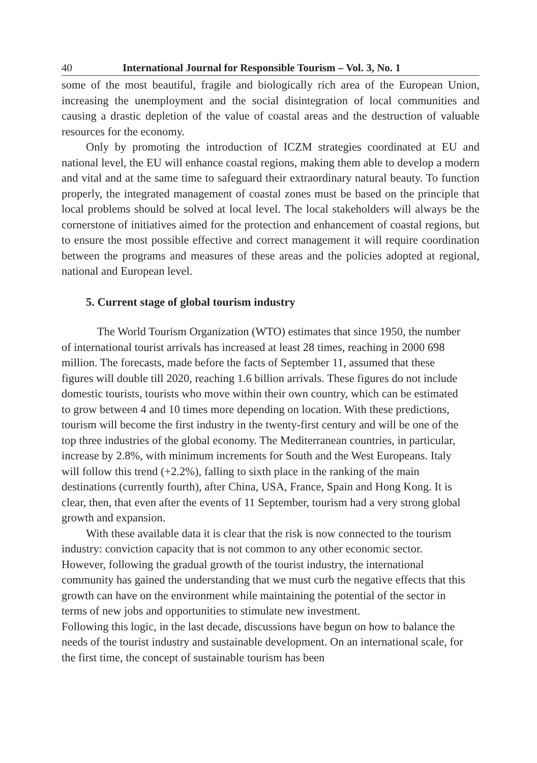40 International Journal for Responsible Tourism – Vol. 3, No. 1
some of the most beautiful, fragile and biologically rich area of the European Union, increasing the unemployment and the social disintegration of local communities and causing a drastic depletion of the value of coastal areas and the destruction of valuable resources for the economy.
Only by promoting the introduction of ICZM strategies coordinated at EU and national level, the EU will enhance coastal regions, making them able to develop a modern and vital and at the same time to safeguard their extraordinary natural beauty. To function properly, the integrated management of coastal zones must be based on the principle that local problems should be solved at local level. The local stakeholders will always be the cornerstone of initiatives aimed for the protection and enhancement of coastal regions, but to ensure the most possible effective and correct management it will require coordination between the programs and measures of these areas and the policies adopted at regional, national and European level.
5. Current stage of global tourism industry
The World Tourism Organization (WTO) estimates that since 1950, the number of international tourist arrivals has increased at least 28 times, reaching in 2000 698 million. The forecasts, made before the facts of September 11, assumed that these figures will double till 2020, reaching 1.6 billion arrivals. These figures do not include domestic tourists, tourists who move within their own country, which can be estimated to grow between 4 and 10 times more depending on location. With these predictions, tourism will become the first industry in the twenty-first century and will be one of the top three industries of the global economy. The Mediterranean countries, in particular, increase by 2.8%, with minimum increments for South and the West Europeans. Italy will follow this trend (+2.2%), falling to sixth place in the ranking of the main destinations (currently fourth), after China, USA, France, Spain and Hong Kong. It is clear, then, that even after the events of 11 September, tourism had a very strong global growth and expansion.
With these available data it is clear that the risk is now connected to the tourism industry: conviction capacity that is not common to any other economic sector. However, following the gradual growth of the tourist industry, the international community has gained the understanding that we must curb the negative effects that this growth can have on the environment while maintaining the potential of the sector in terms of new jobs and opportunities to stimulate new investment.
Following this logic, in the last decade, discussions have begun on how to balance the needs of the tourist industry and sustainable development. On an international scale, for the first time, the concept of sustainable tourism has been